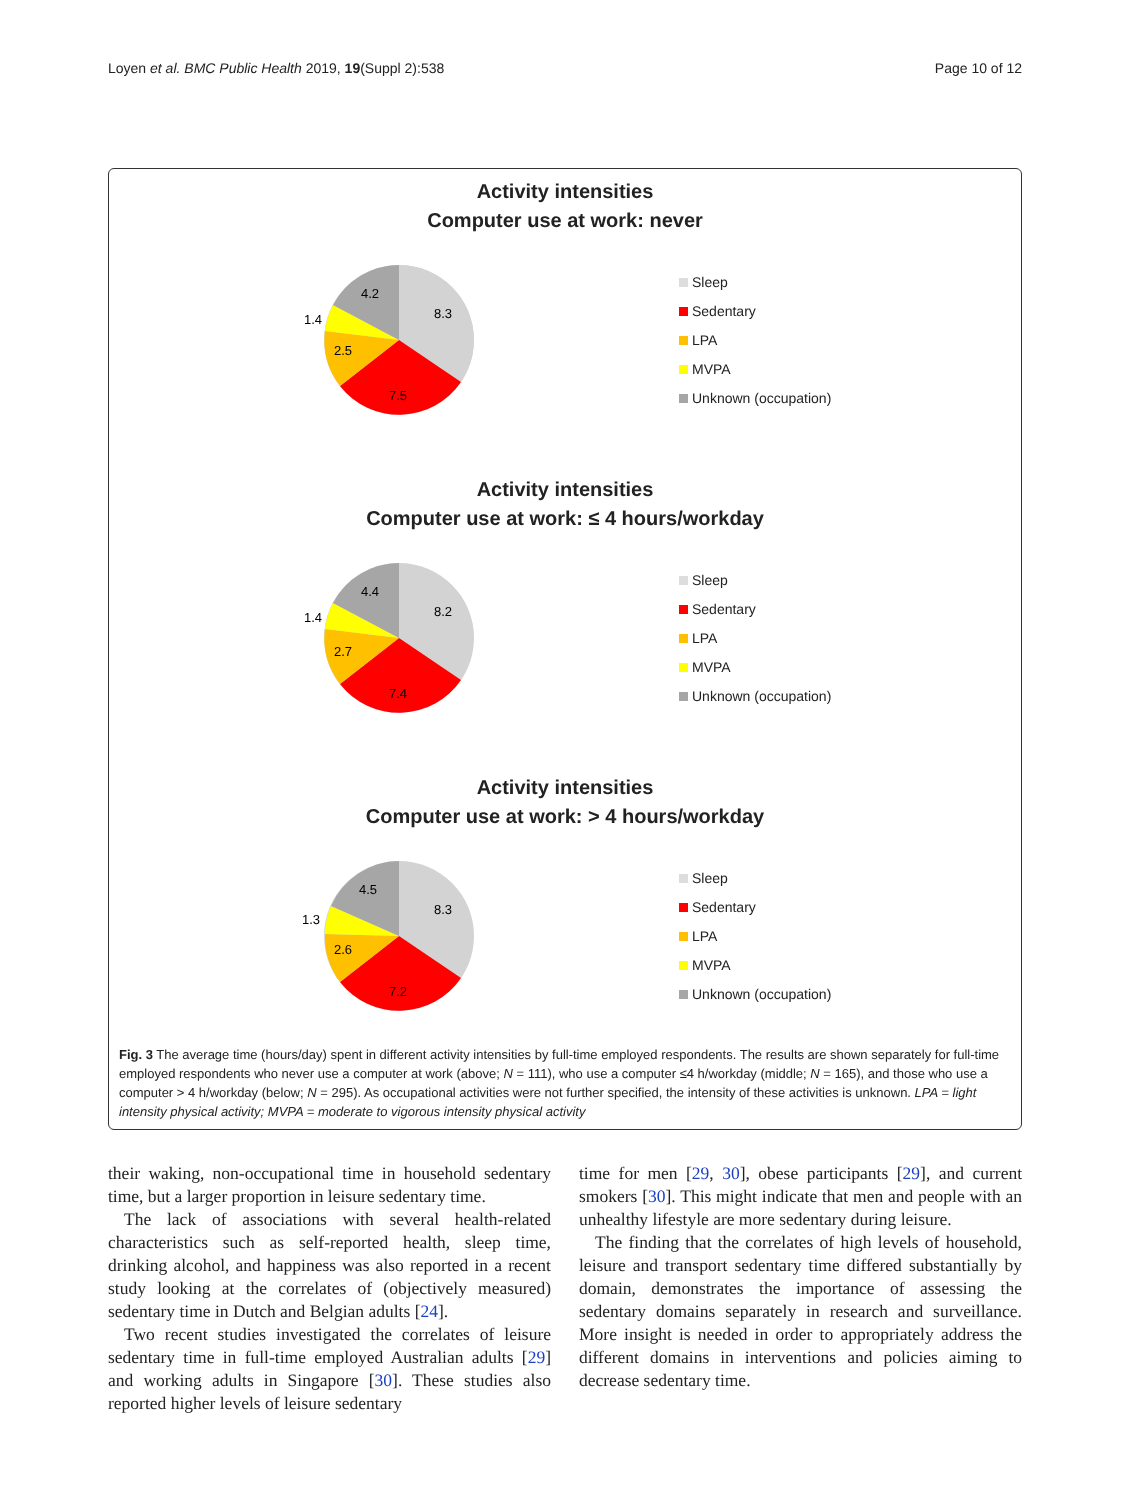Loyen et al. BMC Public Health 2019, 19(Suppl 2):538 Page 10 of 12
Activity intensities
Computer use at work: never
8.3
7.5
2.5
1.4
4.2
Sleep
Sedentary
LPA
MVPA
Unknown (occupation)
Activity intensities
Computer use at work: ≤ 4 hours/workday
8.2
7.4
2.7
1.4
4.4
Sleep
Sedentary
LPA
MVPA
Unknown (occupation)
Activity intensities
Computer use at work: > 4 hours/workday
8.3
7.2
2.6
1.3
4.5
Sleep
Sedentary
LPA
MVPA
Unknown (occupation)
Fig. 3 The average time (hours/day) spent in different activity intensities by full-time employed respondents. The results are shown separately for full-time employed respondents who never use a computer at work (above; N = 111), who use a computer ≤4 h/workday (middle; N = 165), and those who use a computer > 4 h/workday (below; N = 295). As occupational activities were not further specified, the intensity of these activities is unknown. LPA = light intensity physical activity; MVPA = moderate to vigorous intensity physical activity
their waking, non-occupational time in household sedentary time, but a larger proportion in leisure sedentary time.
The lack of associations with several health-related characteristics such as self-reported health, sleep time, drinking alcohol, and happiness was also reported in a recent study looking at the correlates of (objectively measured) sedentary time in Dutch and Belgian adults [24].
Two recent studies investigated the correlates of leisure sedentary time in full-time employed Australian adults [29] and working adults in Singapore [30]. These studies also reported higher levels of leisure sedentary
time for men [29, 30], obese participants [29], and current smokers [30]. This might indicate that men and people with an unhealthy lifestyle are more sedentary during leisure.
The finding that the correlates of high levels of household, leisure and transport sedentary time differed substantially by domain, demonstrates the importance of assessing the sedentary domains separately in research and surveillance. More insight is needed in order to appropriately address the different domains in interventions and policies aiming to decrease sedentary time.